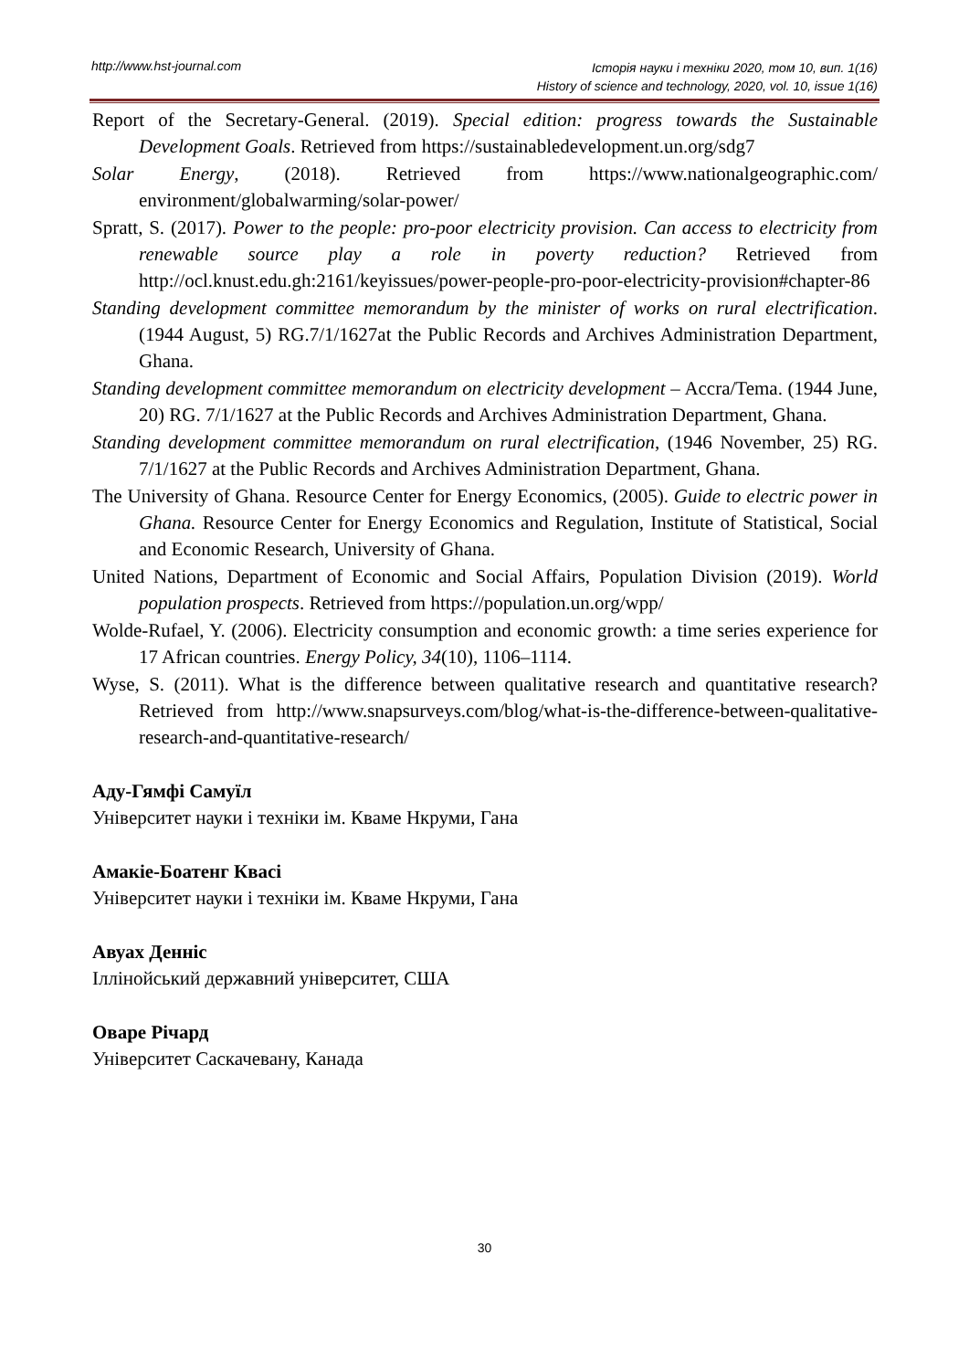http://www.hst-journal.com
Історія науки і техніки 2020, том 10, вип. 1(16)
History of science and technology, 2020, vol. 10, issue 1(16)
Report of the Secretary-General. (2019). Special edition: progress towards the Sustainable Development Goals. Retrieved from https://sustainabledevelopment.un.org/sdg7
Solar Energy, (2018). Retrieved from https://www.nationalgeographic.com/ environment/globalwarming/solar-power/
Spratt, S. (2017). Power to the people: pro-poor electricity provision. Can access to electricity from renewable source play a role in poverty reduction? Retrieved from http://ocl.knust.edu.gh:2161/keyissues/power-people-pro-poor-electricity-provision#chapter-86
Standing development committee memorandum by the minister of works on rural electrification. (1944 August, 5) RG.7/1/1627at the Public Records and Archives Administration Department, Ghana.
Standing development committee memorandum on electricity development – Accra/Tema. (1944 June, 20) RG. 7/1/1627 at the Public Records and Archives Administration Department, Ghana.
Standing development committee memorandum on rural electrification, (1946 November, 25) RG. 7/1/1627 at the Public Records and Archives Administration Department, Ghana.
The University of Ghana. Resource Center for Energy Economics, (2005). Guide to electric power in Ghana. Resource Center for Energy Economics and Regulation, Institute of Statistical, Social and Economic Research, University of Ghana.
United Nations, Department of Economic and Social Affairs, Population Division (2019). World population prospects. Retrieved from https://population.un.org/wpp/
Wolde-Rufael, Y. (2006). Electricity consumption and economic growth: a time series experience for 17 African countries. Energy Policy, 34(10), 1106–1114.
Wyse, S. (2011). What is the difference between qualitative research and quantitative research? Retrieved from http://www.snapsurveys.com/blog/what-is-the-difference-between-qualitative-research-and-quantitative-research/
Аду-Гямфі Самуїл
Університет науки і техніки ім. Кваме Нкруми, Гана
Амакіе-Боатенг Квасі
Університет науки і техніки ім. Кваме Нкруми, Гана
Авуах Денніс
Іллінойський державний університет, США
Оваре Річард
Університет Саскачевану, Канада
30